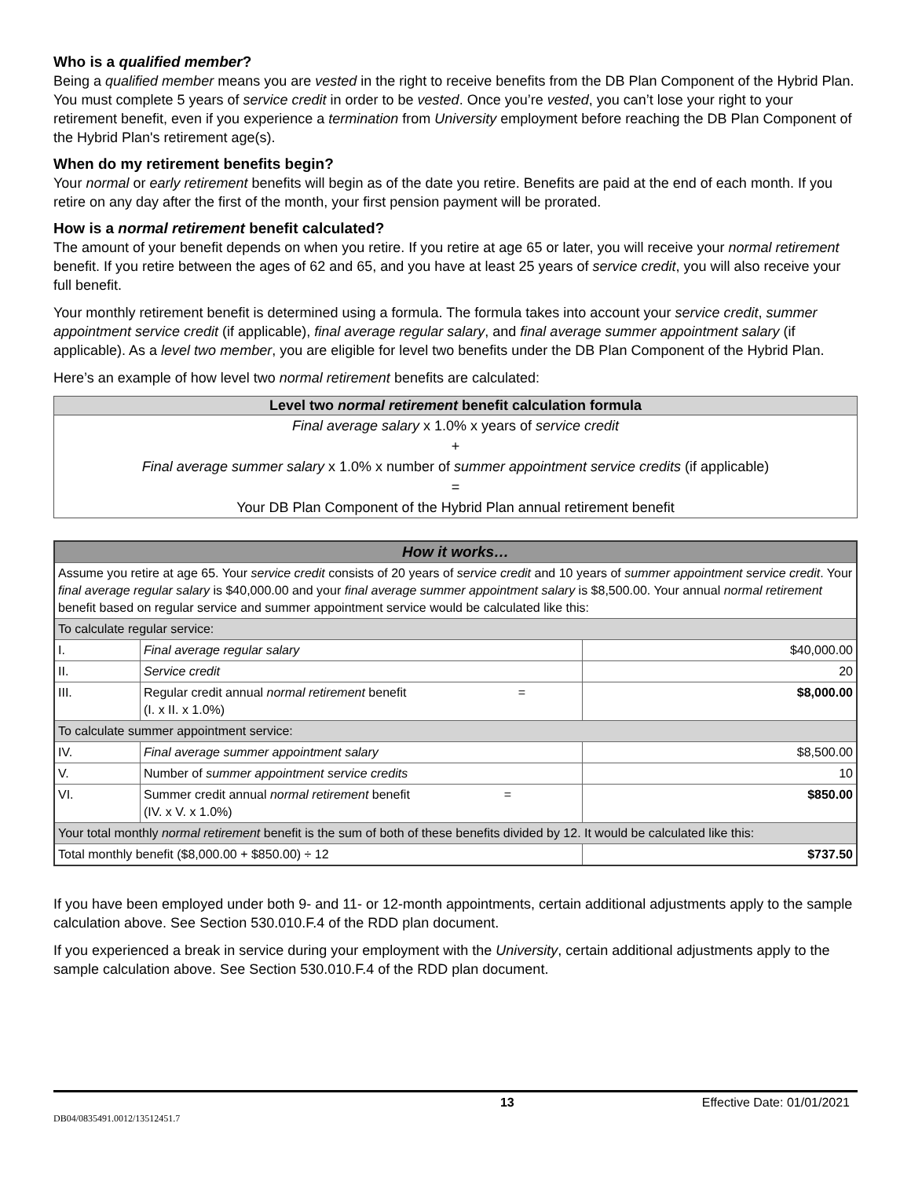Who is a qualified member?
Being a qualified member means you are vested in the right to receive benefits from the DB Plan Component of the Hybrid Plan. You must complete 5 years of service credit in order to be vested. Once you’re vested, you can’t lose your right to your retirement benefit, even if you experience a termination from University employment before reaching the DB Plan Component of the Hybrid Plan's retirement age(s).
When do my retirement benefits begin?
Your normal or early retirement benefits will begin as of the date you retire. Benefits are paid at the end of each month. If you retire on any day after the first of the month, your first pension payment will be prorated.
How is a normal retirement benefit calculated?
The amount of your benefit depends on when you retire. If you retire at age 65 or later, you will receive your normal retirement benefit. If you retire between the ages of 62 and 65, and you have at least 25 years of service credit, you will also receive your full benefit.
Your monthly retirement benefit is determined using a formula. The formula takes into account your service credit, summer appointment service credit (if applicable), final average regular salary, and final average summer appointment salary (if applicable). As a level two member, you are eligible for level two benefits under the DB Plan Component of the Hybrid Plan.
Here’s an example of how level two normal retirement benefits are calculated:
| Level two normal retirement benefit calculation formula |
| --- |
| Final average salary x 1.0% x years of service credit |
| + |
| Final average summer salary x 1.0% x number of summer appointment service credits (if applicable) |
| = |
| Your DB Plan Component of the Hybrid Plan annual retirement benefit |
| How it works… | | |
| Assume you retire at age 65. Your service credit consists of 20 years of service credit and 10 years of summer appointment service credit . Your final average regular salary is $40,000.00 and your final average summer appointment salary is $8,500.00. Your annual normal retirement benefit based on regular service and summer appointment service would be calculated like this: | | |
| To calculate regular service: | | |
| I. | Final average regular salary | $40,000.00 |
| II. | Service credit | 20 |
| III. | Regular credit annual normal retirement benefit = (I. x II. x 1.0%) | $8,000.00 |
| To calculate summer appointment service: | | |
| IV. | Final average summer appointment salary | $8,500.00 |
| V. | Number of summer appointment service credits | 10 |
| VI. | Summer credit annual normal retirement benefit = (IV. x V. x 1.0%) | $850.00 |
| Your total monthly normal retirement benefit is the sum of both of these benefits divided by 12. It would be calculated like this: | | |
| Total monthly benefit ($8,000.00 + $850.00) ÷ 12 | | $737.50 |
If you have been employed under both 9- and 11- or 12-month appointments, certain additional adjustments apply to the sample calculation above. See Section 530.010.F.4 of the RDD plan document.
If you experienced a break in service during your employment with the University, certain additional adjustments apply to the sample calculation above. See Section 530.010.F.4 of the RDD plan document.
13 Effective Date: 01/01/2021
DB04/0835491.0012/13512451.7